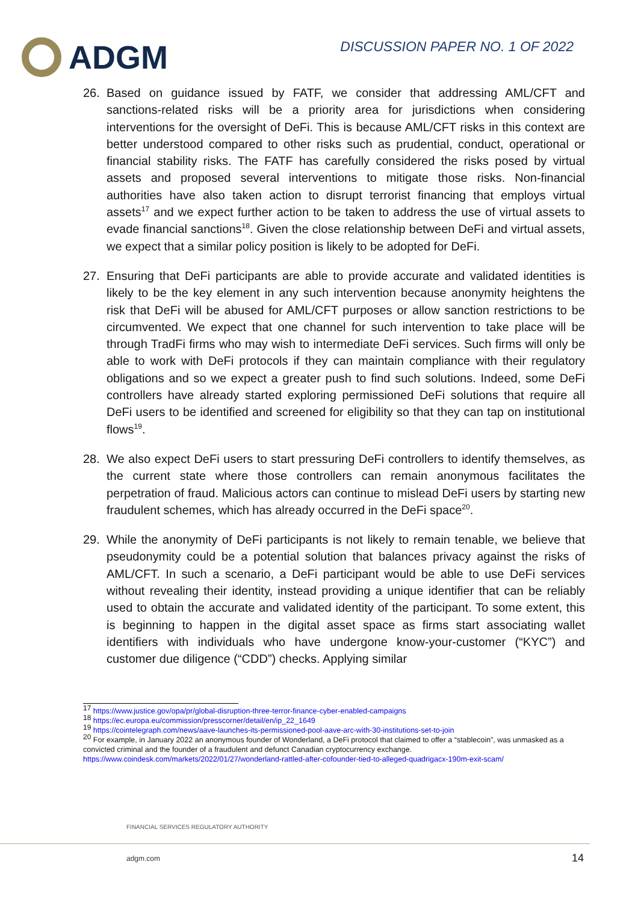ADGM
DISCUSSION PAPER NO. 1 OF 2022
26. Based on guidance issued by FATF, we consider that addressing AML/CFT and sanctions-related risks will be a priority area for jurisdictions when considering interventions for the oversight of DeFi. This is because AML/CFT risks in this context are better understood compared to other risks such as prudential, conduct, operational or financial stability risks. The FATF has carefully considered the risks posed by virtual assets and proposed several interventions to mitigate those risks. Non-financial authorities have also taken action to disrupt terrorist financing that employs virtual assets<sup>17</sup> and we expect further action to be taken to address the use of virtual assets to evade financial sanctions<sup>18</sup>. Given the close relationship between DeFi and virtual assets, we expect that a similar policy position is likely to be adopted for DeFi.
27. Ensuring that DeFi participants are able to provide accurate and validated identities is likely to be the key element in any such intervention because anonymity heightens the risk that DeFi will be abused for AML/CFT purposes or allow sanction restrictions to be circumvented. We expect that one channel for such intervention to take place will be through TradFi firms who may wish to intermediate DeFi services. Such firms will only be able to work with DeFi protocols if they can maintain compliance with their regulatory obligations and so we expect a greater push to find such solutions. Indeed, some DeFi controllers have already started exploring permissioned DeFi solutions that require all DeFi users to be identified and screened for eligibility so that they can tap on institutional flows<sup>19</sup>.
28. We also expect DeFi users to start pressuring DeFi controllers to identify themselves, as the current state where those controllers can remain anonymous facilitates the perpetration of fraud. Malicious actors can continue to mislead DeFi users by starting new fraudulent schemes, which has already occurred in the DeFi space<sup>20</sup>.
29. While the anonymity of DeFi participants is not likely to remain tenable, we believe that pseudonymity could be a potential solution that balances privacy against the risks of AML/CFT. In such a scenario, a DeFi participant would be able to use DeFi services without revealing their identity, instead providing a unique identifier that can be reliably used to obtain the accurate and validated identity of the participant. To some extent, this is beginning to happen in the digital asset space as firms start associating wallet identifiers with individuals who have undergone know-your-customer (“KYC”) and customer due diligence (“CDD”) checks. Applying similar
<sup>17</sup> https://www.justice.gov/opa/pr/global-disruption-three-terror-finance-cyber-enabled-campaigns
<sup>18</sup> https://ec.europa.eu/commission/presscorner/detail/en/ip_22_1649
<sup>19</sup> https://cointelegraph.com/news/aave-launches-its-permissioned-pool-aave-arc-with-30-institutions-set-to-join
<sup>20</sup> For example, in January 2022 an anonymous founder of Wonderland, a DeFi protocol that claimed to offer a “stablecoin”, was unmasked as a convicted criminal and the founder of a fraudulent and defunct Canadian cryptocurrency exchange. https://www.coindesk.com/markets/2022/01/27/wonderland-rattled-after-cofounder-tied-to-alleged-quadrigacx-190m-exit-scam/
FINANCIAL SERVICES REGULATORY AUTHORITY
adgm.com 14